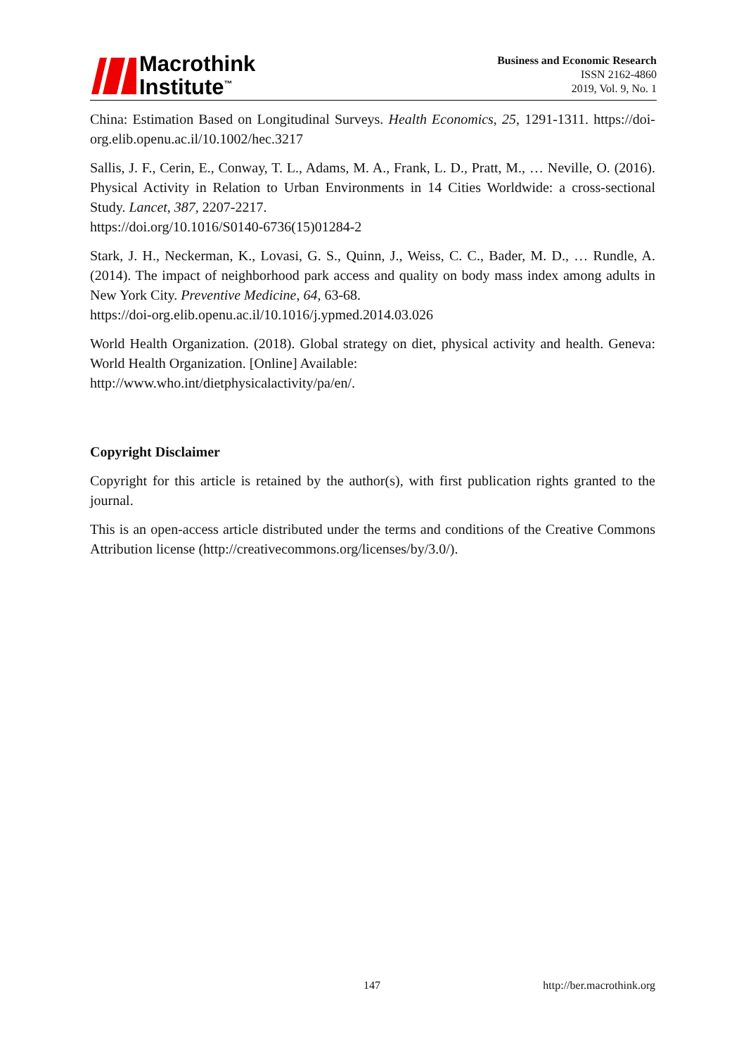Macrothink
Institute<sup>™</sup>
Business and Economic Research
ISSN 2162-4860
2019, Vol. 9, No. 1
China: Estimation Based on Longitudinal Surveys. Health Economics, 25, 1291-1311. https://doi-org.elib.openu.ac.il/10.1002/hec.3217
Sallis, J. F., Cerin, E., Conway, T. L., Adams, M. A., Frank, L. D., Pratt, M., … Neville, O. (2016). Physical Activity in Relation to Urban Environments in 14 Cities Worldwide: a cross-sectional Study. Lancet, 387, 2207-2217.
https://doi.org/10.1016/S0140-6736(15)01284-2
Stark, J. H., Neckerman, K., Lovasi, G. S., Quinn, J., Weiss, C. C., Bader, M. D., … Rundle, A. (2014). The impact of neighborhood park access and quality on body mass index among adults in New York City. Preventive Medicine, 64, 63-68.
https://doi-org.elib.openu.ac.il/10.1016/j.ypmed.2014.03.026
World Health Organization. (2018). Global strategy on diet, physical activity and health. Geneva: World Health Organization. [Online] Available:
http://www.who.int/dietphysicalactivity/pa/en/.
Copyright Disclaimer
Copyright for this article is retained by the author(s), with first publication rights granted to the journal.
This is an open-access article distributed under the terms and conditions of the Creative Commons Attribution license (http://creativecommons.org/licenses/by/3.0/).
147 http://ber.macrothink.org